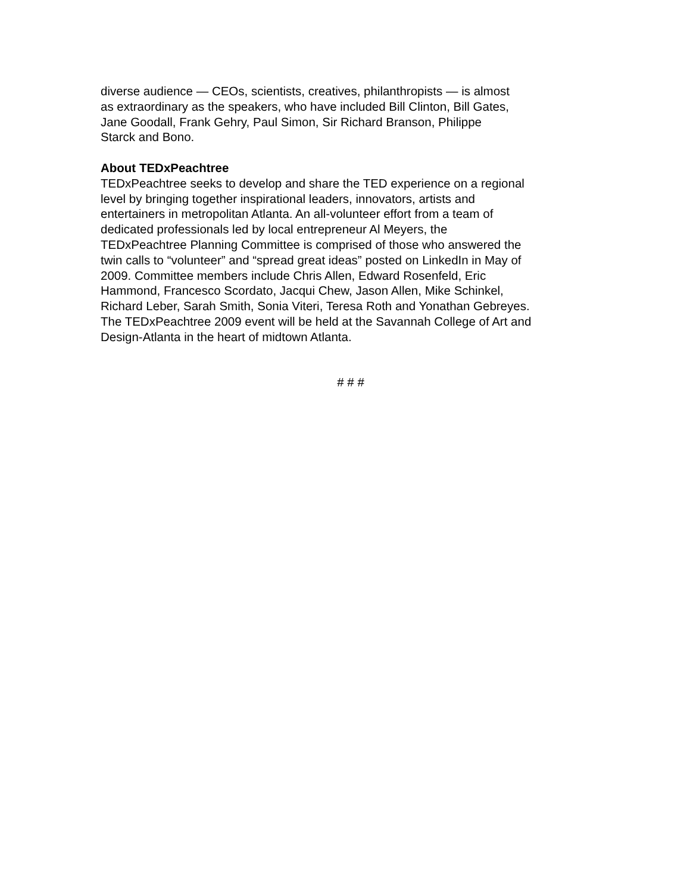diverse audience — CEOs, scientists, creatives, philanthropists — is almost
as extraordinary as the speakers, who have included Bill Clinton, Bill Gates,
Jane Goodall, Frank Gehry, Paul Simon, Sir Richard Branson, Philippe
Starck and Bono.
About TEDxPeachtree
TEDxPeachtree seeks to develop and share the TED experience on a regional
level by bringing together inspirational leaders, innovators, artists and
entertainers in metropolitan Atlanta. An all-volunteer effort from a team of
dedicated professionals led by local entrepreneur Al Meyers, the
TEDxPeachtree Planning Committee is comprised of those who answered the
twin calls to “volunteer” and “spread great ideas” posted on LinkedIn in May of
2009. Committee members include Chris Allen, Edward Rosenfeld, Eric
Hammond, Francesco Scordato, Jacqui Chew, Jason Allen, Mike Schinkel,
Richard Leber, Sarah Smith, Sonia Viteri, Teresa Roth and Yonathan Gebreyes.
The TEDxPeachtree 2009 event will be held at the Savannah College of Art and
Design-Atlanta in the heart of midtown Atlanta.
# # #